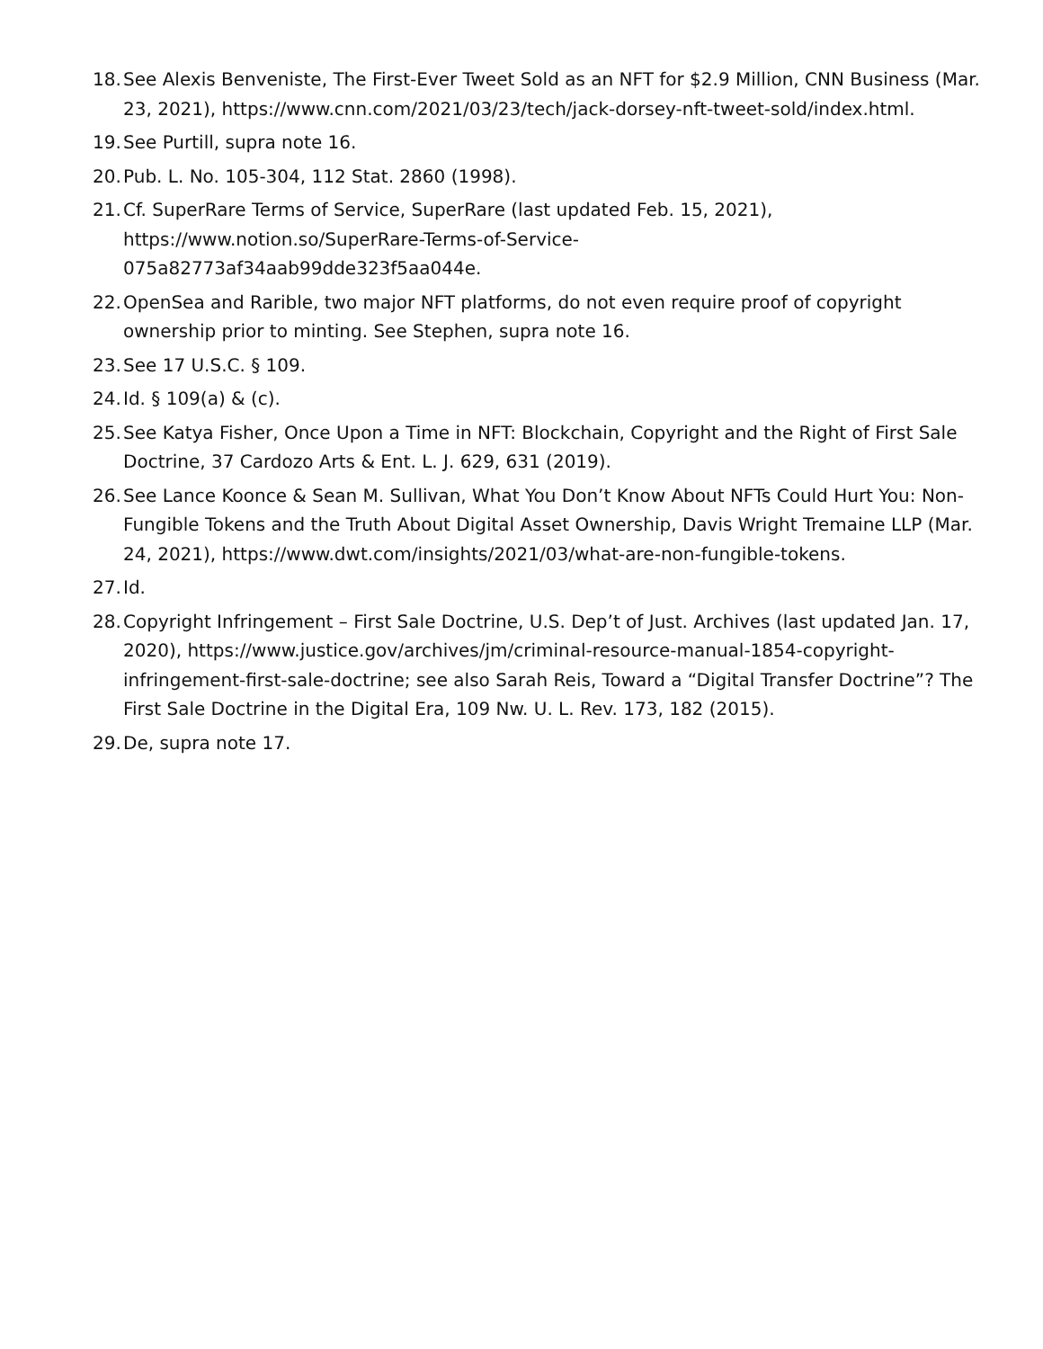18. See Alexis Benveniste, The First-Ever Tweet Sold as an NFT for $2.9 Million, CNN Business (Mar. 23, 2021), https://www.cnn.com/2021/03/23/tech/jack-dorsey-nft-tweet-sold/index.html.
19. See Purtill, supra note 16.
20. Pub. L. No. 105-304, 112 Stat. 2860 (1998).
21. Cf. SuperRare Terms of Service, SuperRare (last updated Feb. 15, 2021), https://www.notion.so/SuperRare-Terms-of-Service-
075a82773af34aab99dde323f5aa044e.
22. OpenSea and Rarible, two major NFT platforms, do not even require proof of copyright ownership prior to minting. See Stephen, supra note 16.
23. See 17 U.S.C. § 109.
24. Id. § 109(a) & (c).
25. See Katya Fisher, Once Upon a Time in NFT: Blockchain, Copyright and the Right of First Sale Doctrine, 37 Cardozo Arts & Ent. L. J. 629, 631 (2019).
26. See Lance Koonce & Sean M. Sullivan, What You Don’t Know About NFTs Could Hurt You: Non-Fungible Tokens and the Truth About Digital Asset Ownership, Davis Wright Tremaine LLP (Mar. 24, 2021), https://www.dwt.com/insights/2021/03/what-are-non-fungible-tokens.
27. Id.
28. Copyright Infringement – First Sale Doctrine, U.S. Dep’t of Just. Archives (last updated Jan. 17, 2020), https://www.justice.gov/archives/jm/criminal-resource-manual-1854-copyright-infringement-first-sale-doctrine; see also Sarah Reis, Toward a “Digital Transfer Doctrine”? The First Sale Doctrine in the Digital Era, 109 Nw. U. L. Rev. 173, 182 (2015).
29. De, supra note 17.